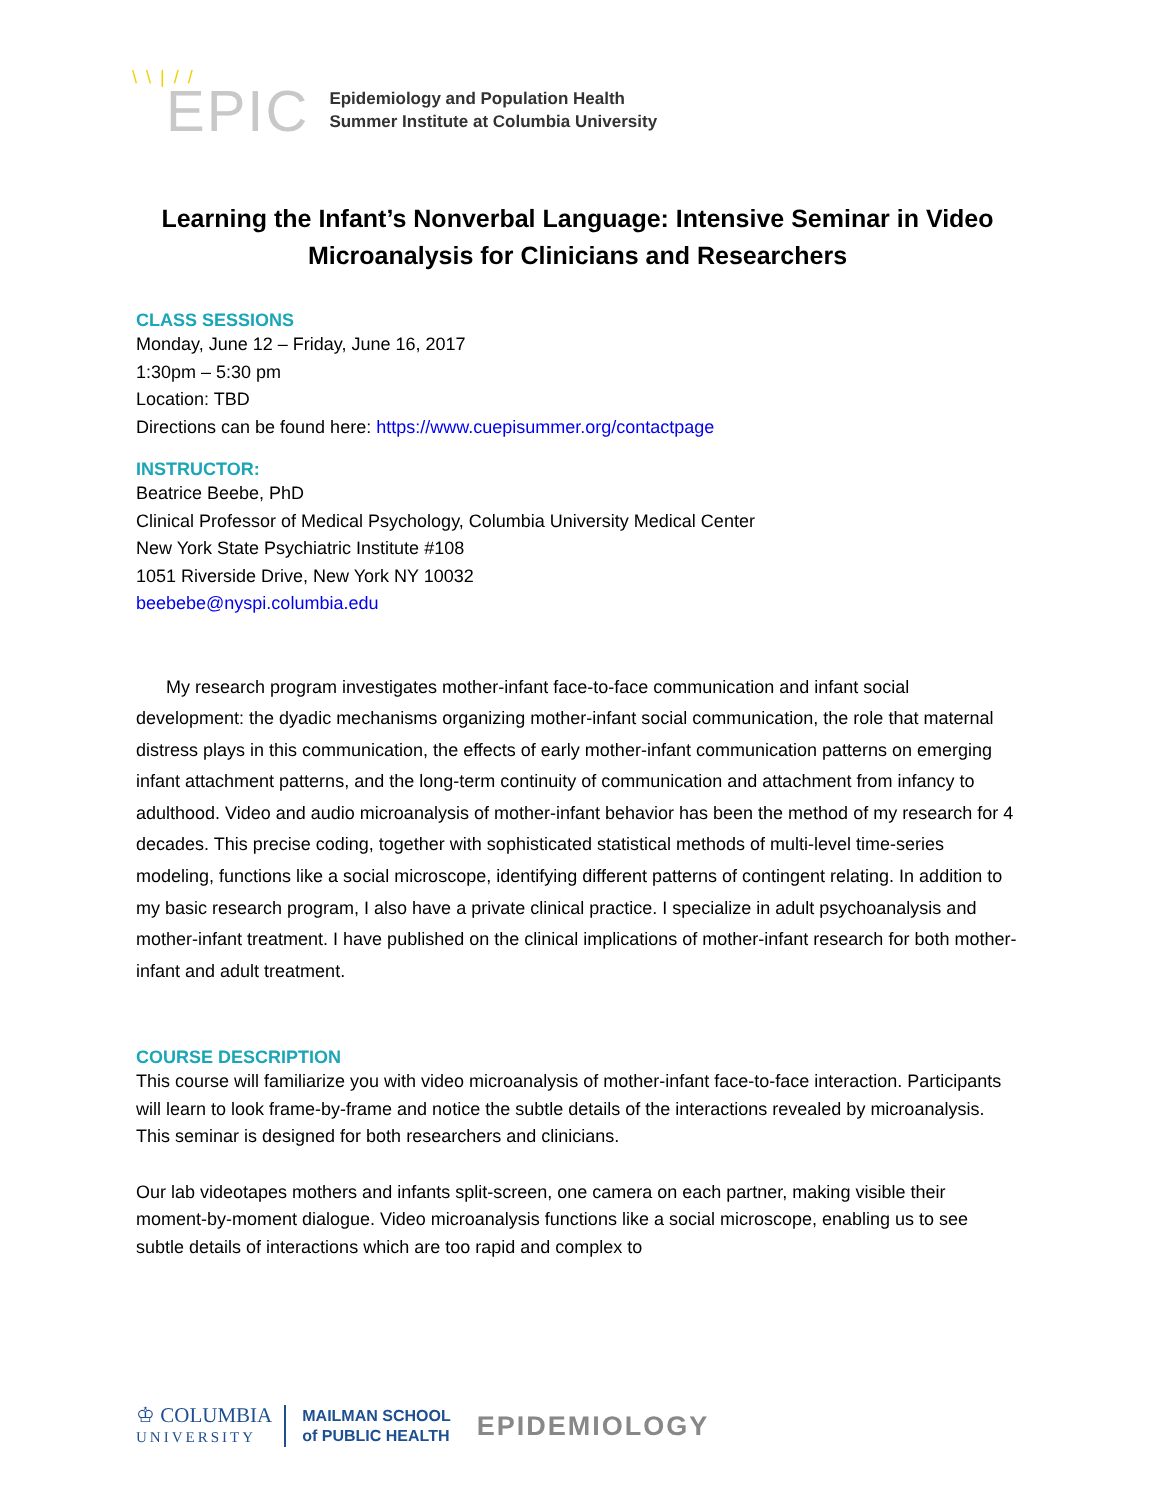\ \ | / / EPIC
Epidemiology and Population Health
Summer Institute at Columbia University
Learning the Infant’s Nonverbal Language: Intensive Seminar in Video Microanalysis for Clinicians and Researchers
CLASS SESSIONS
Monday, June 12 – Friday, June 16, 2017
1:30pm – 5:30 pm
Location: TBD
Directions can be found here: https://www.cuepisummer.org/contactpage
INSTRUCTOR:
Beatrice Beebe, PhD
Clinical Professor of Medical Psychology, Columbia University Medical Center
New York State Psychiatric Institute #108
1051 Riverside Drive, New York NY 10032
beebebe@nyspi.columbia.edu
My research program investigates mother-infant face-to-face communication and infant social development: the dyadic mechanisms organizing mother-infant social communication, the role that maternal distress plays in this communication, the effects of early mother-infant communication patterns on emerging infant attachment patterns, and the long-term continuity of communication and attachment from infancy to adulthood. Video and audio microanalysis of mother-infant behavior has been the method of my research for 4 decades. This precise coding, together with sophisticated statistical methods of multi-level time-series modeling, functions like a social microscope, identifying different patterns of contingent relating. In addition to my basic research program, I also have a private clinical practice. I specialize in adult psychoanalysis and mother-infant treatment. I have published on the clinical implications of mother-infant research for both mother-infant and adult treatment.
COURSE DESCRIPTION
This course will familiarize you with video microanalysis of mother-infant face-to-face interaction. Participants will learn to look frame-by-frame and notice the subtle details of the interactions revealed by microanalysis. This seminar is designed for both researchers and clinicians.
Our lab videotapes mothers and infants split-screen, one camera on each partner, making visible their moment-by-moment dialogue. Video microanalysis functions like a social microscope, enabling us to see subtle details of interactions which are too rapid and complex to
♔ COLUMBIA
UNIVERSITY
MAILMAN SCHOOL
of PUBLIC HEALTH
EPIDEMIOLOGY